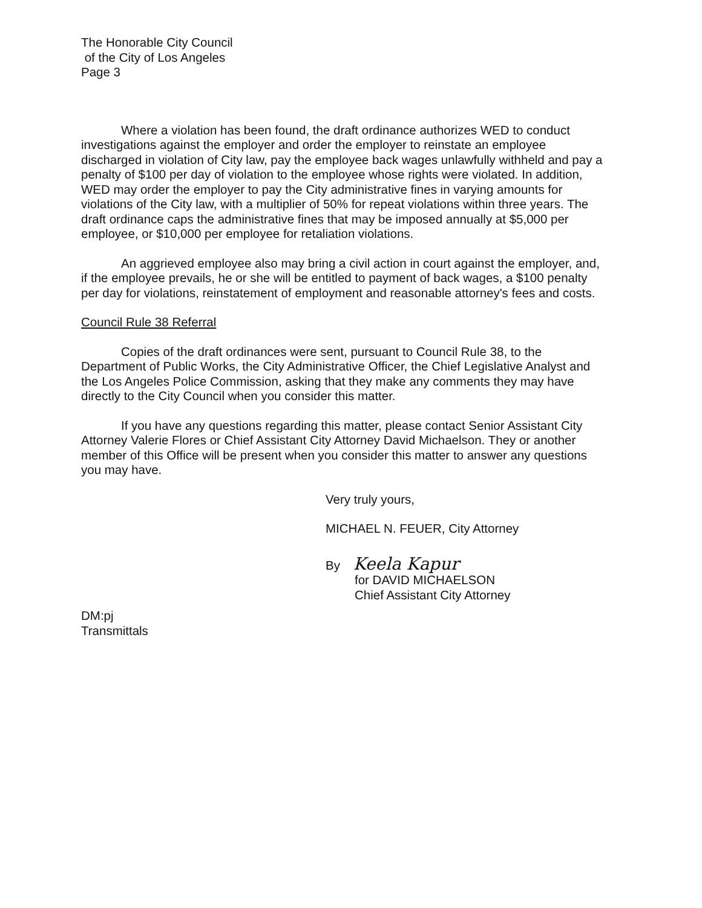The Honorable City Council
of the City of Los Angeles
Page 3
Where a violation has been found, the draft ordinance authorizes WED to conduct investigations against the employer and order the employer to reinstate an employee discharged in violation of City law, pay the employee back wages unlawfully withheld and pay a penalty of $100 per day of violation to the employee whose rights were violated. In addition, WED may order the employer to pay the City administrative fines in varying amounts for violations of the City law, with a multiplier of 50% for repeat violations within three years. The draft ordinance caps the administrative fines that may be imposed annually at $5,000 per employee, or $10,000 per employee for retaliation violations.
An aggrieved employee also may bring a civil action in court against the employer, and, if the employee prevails, he or she will be entitled to payment of back wages, a $100 penalty per day for violations, reinstatement of employment and reasonable attorney's fees and costs.
Council Rule 38 Referral
Copies of the draft ordinances were sent, pursuant to Council Rule 38, to the Department of Public Works, the City Administrative Officer, the Chief Legislative Analyst and the Los Angeles Police Commission, asking that they make any comments they may have directly to the City Council when you consider this matter.
If you have any questions regarding this matter, please contact Senior Assistant City Attorney Valerie Flores or Chief Assistant City Attorney David Michaelson. They or another member of this Office will be present when you consider this matter to answer any questions you may have.
Very truly yours,
MICHAEL N. FEUER, City Attorney
By Keela Kapur
for DAVID MICHAELSON
Chief Assistant City Attorney
DM:pj
Transmittals